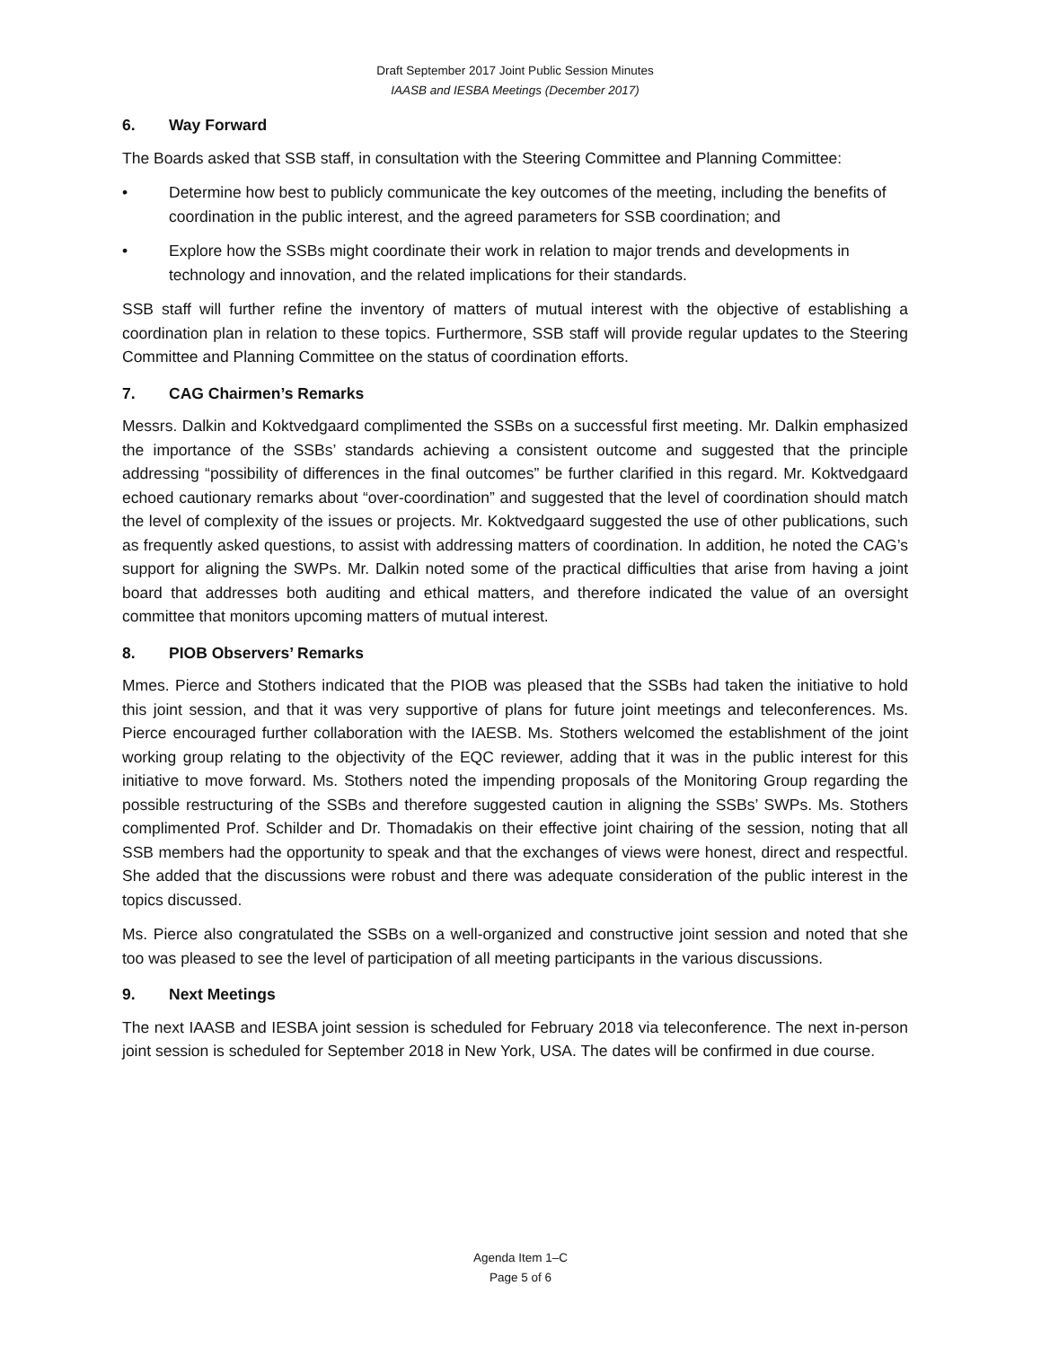Draft September 2017 Joint Public Session Minutes
IAASB and IESBA Meetings (December 2017)
6. Way Forward
The Boards asked that SSB staff, in consultation with the Steering Committee and Planning Committee:
• Determine how best to publicly communicate the key outcomes of the meeting, including the benefits of coordination in the public interest, and the agreed parameters for SSB coordination; and
• Explore how the SSBs might coordinate their work in relation to major trends and developments in technology and innovation, and the related implications for their standards.
SSB staff will further refine the inventory of matters of mutual interest with the objective of establishing a coordination plan in relation to these topics. Furthermore, SSB staff will provide regular updates to the Steering Committee and Planning Committee on the status of coordination efforts.
7. CAG Chairmen’s Remarks
Messrs. Dalkin and Koktvedgaard complimented the SSBs on a successful first meeting. Mr. Dalkin emphasized the importance of the SSBs’ standards achieving a consistent outcome and suggested that the principle addressing “possibility of differences in the final outcomes” be further clarified in this regard. Mr. Koktvedgaard echoed cautionary remarks about “over-coordination” and suggested that the level of coordination should match the level of complexity of the issues or projects. Mr. Koktvedgaard suggested the use of other publications, such as frequently asked questions, to assist with addressing matters of coordination. In addition, he noted the CAG’s support for aligning the SWPs. Mr. Dalkin noted some of the practical difficulties that arise from having a joint board that addresses both auditing and ethical matters, and therefore indicated the value of an oversight committee that monitors upcoming matters of mutual interest.
8. PIOB Observers’ Remarks
Mmes. Pierce and Stothers indicated that the PIOB was pleased that the SSBs had taken the initiative to hold this joint session, and that it was very supportive of plans for future joint meetings and teleconferences. Ms. Pierce encouraged further collaboration with the IAESB. Ms. Stothers welcomed the establishment of the joint working group relating to the objectivity of the EQC reviewer, adding that it was in the public interest for this initiative to move forward. Ms. Stothers noted the impending proposals of the Monitoring Group regarding the possible restructuring of the SSBs and therefore suggested caution in aligning the SSBs’ SWPs. Ms. Stothers complimented Prof. Schilder and Dr. Thomadakis on their effective joint chairing of the session, noting that all SSB members had the opportunity to speak and that the exchanges of views were honest, direct and respectful. She added that the discussions were robust and there was adequate consideration of the public interest in the topics discussed.
Ms. Pierce also congratulated the SSBs on a well-organized and constructive joint session and noted that she too was pleased to see the level of participation of all meeting participants in the various discussions.
9. Next Meetings
The next IAASB and IESBA joint session is scheduled for February 2018 via teleconference. The next in-person joint session is scheduled for September 2018 in New York, USA. The dates will be confirmed in due course.
Agenda Item 1–C
Page 5 of 6